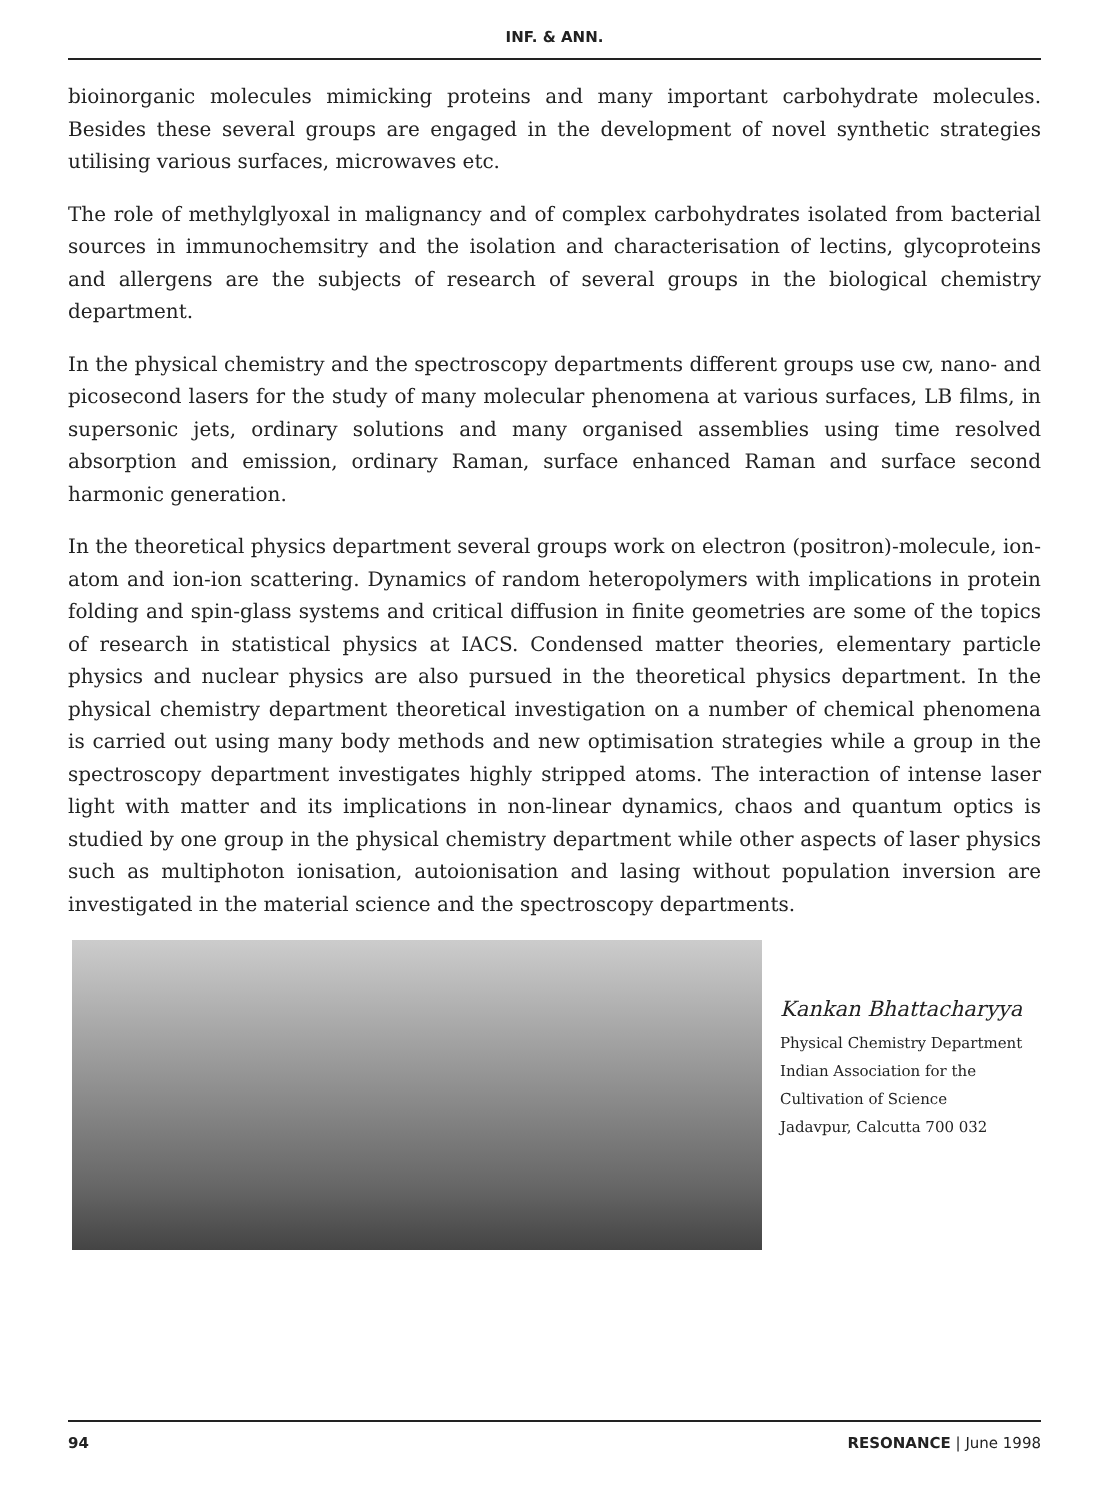INF. & ANN.
bioinorganic molecules mimicking proteins and many important carbohydrate molecules. Besides these several groups are engaged in the development of novel synthetic strategies utilising various surfaces, microwaves etc.
The role of methylglyoxal in malignancy and of complex carbohydrates isolated from bacterial sources in immunochemsitry and the isolation and characterisation of lectins, glycoproteins and allergens are the subjects of research of several groups in the biological chemistry department.
In the physical chemistry and the spectroscopy departments different groups use cw, nano- and picosecond lasers for the study of many molecular phenomena at various surfaces, LB films, in supersonic jets, ordinary solutions and many organised assemblies using time resolved absorption and emission, ordinary Raman, surface enhanced Raman and surface second harmonic generation.
In the theoretical physics department several groups work on electron (positron)-molecule, ion-atom and ion-ion scattering. Dynamics of random heteropolymers with implications in protein folding and spin-glass systems and critical diffusion in finite geometries are some of the topics of research in statistical physics at IACS. Condensed matter theories, elementary particle physics and nuclear physics are also pursued in the theoretical physics department. In the physical chemistry department theoretical investigation on a number of chemical phenomena is carried out using many body methods and new optimisation strategies while a group in the spectroscopy department investigates highly stripped atoms. The interaction of intense laser light with matter and its implications in non-linear dynamics, chaos and quantum optics is studied by one group in the physical chemistry department while other aspects of laser physics such as multiphoton ionisation, autoionisation and lasing without population inversion are investigated in the material science and the spectroscopy departments.
Kankan Bhattacharyya
Physical Chemistry Department
Indian Association for the
Cultivation of Science
Jadavpur, Calcutta 700 032
94 RESONANCE | June 1998